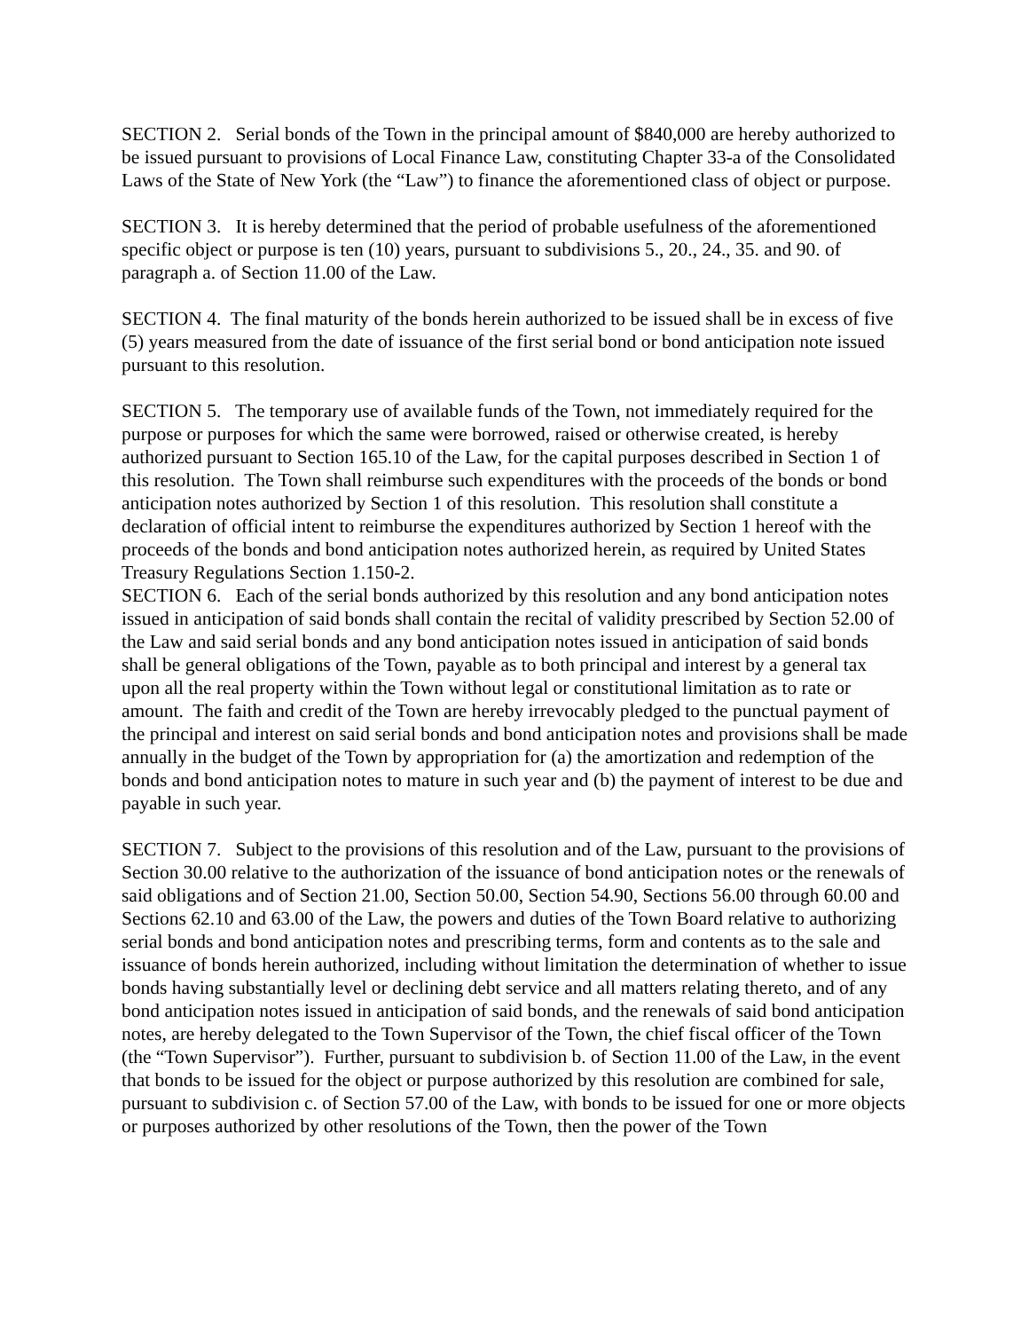SECTION 2. Serial bonds of the Town in the principal amount of $840,000 are hereby authorized to be issued pursuant to provisions of Local Finance Law, constituting Chapter 33-a of the Consolidated Laws of the State of New York (the “Law”) to finance the aforementioned class of object or purpose.
SECTION 3. It is hereby determined that the period of probable usefulness of the aforementioned specific object or purpose is ten (10) years, pursuant to subdivisions 5., 20., 24., 35. and 90. of paragraph a. of Section 11.00 of the Law.
SECTION 4. The final maturity of the bonds herein authorized to be issued shall be in excess of five (5) years measured from the date of issuance of the first serial bond or bond anticipation note issued pursuant to this resolution.
SECTION 5. The temporary use of available funds of the Town, not immediately required for the purpose or purposes for which the same were borrowed, raised or otherwise created, is hereby authorized pursuant to Section 165.10 of the Law, for the capital purposes described in Section 1 of this resolution. The Town shall reimburse such expenditures with the proceeds of the bonds or bond anticipation notes authorized by Section 1 of this resolution. This resolution shall constitute a declaration of official intent to reimburse the expenditures authorized by Section 1 hereof with the proceeds of the bonds and bond anticipation notes authorized herein, as required by United States Treasury Regulations Section 1.150-2.
SECTION 6. Each of the serial bonds authorized by this resolution and any bond anticipation notes issued in anticipation of said bonds shall contain the recital of validity prescribed by Section 52.00 of the Law and said serial bonds and any bond anticipation notes issued in anticipation of said bonds shall be general obligations of the Town, payable as to both principal and interest by a general tax upon all the real property within the Town without legal or constitutional limitation as to rate or amount. The faith and credit of the Town are hereby irrevocably pledged to the punctual payment of the principal and interest on said serial bonds and bond anticipation notes and provisions shall be made annually in the budget of the Town by appropriation for (a) the amortization and redemption of the bonds and bond anticipation notes to mature in such year and (b) the payment of interest to be due and payable in such year.
SECTION 7. Subject to the provisions of this resolution and of the Law, pursuant to the provisions of Section 30.00 relative to the authorization of the issuance of bond anticipation notes or the renewals of said obligations and of Section 21.00, Section 50.00, Section 54.90, Sections 56.00 through 60.00 and Sections 62.10 and 63.00 of the Law, the powers and duties of the Town Board relative to authorizing serial bonds and bond anticipation notes and prescribing terms, form and contents as to the sale and issuance of bonds herein authorized, including without limitation the determination of whether to issue bonds having substantially level or declining debt service and all matters relating thereto, and of any bond anticipation notes issued in anticipation of said bonds, and the renewals of said bond anticipation notes, are hereby delegated to the Town Supervisor of the Town, the chief fiscal officer of the Town (the “Town Supervisor”). Further, pursuant to subdivision b. of Section 11.00 of the Law, in the event that bonds to be issued for the object or purpose authorized by this resolution are combined for sale, pursuant to subdivision c. of Section 57.00 of the Law, with bonds to be issued for one or more objects or purposes authorized by other resolutions of the Town, then the power of the Town